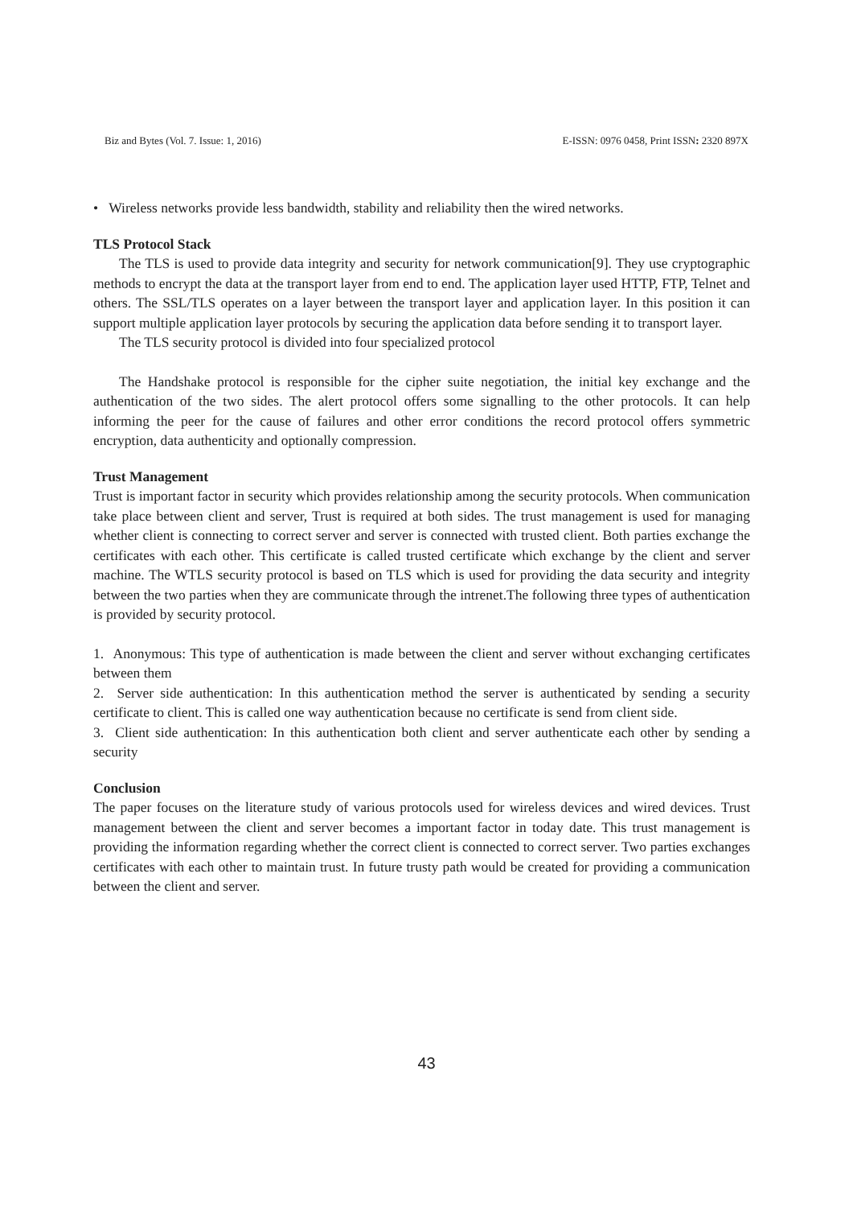Biz and Bytes (Vol. 7. Issue: 1, 2016) E-ISSN: 0976 0458, Print ISSN: 2320 897X
• Wireless networks provide less bandwidth, stability and reliability then the wired networks.
TLS Protocol Stack
The TLS is used to provide data integrity and security for network communication[9]. They use cryptographic methods to encrypt the data at the transport layer from end to end. The application layer used HTTP, FTP, Telnet and others. The SSL/TLS operates on a layer between the transport layer and application layer. In this position it can support multiple application layer protocols by securing the application data before sending it to transport layer.
The TLS security protocol is divided into four specialized protocol
The Handshake protocol is responsible for the cipher suite negotiation, the initial key exchange and the authentication of the two sides. The alert protocol offers some signalling to the other protocols. It can help informing the peer for the cause of failures and other error conditions the record protocol offers symmetric encryption, data authenticity and optionally compression.
Trust Management
Trust is important factor in security which provides relationship among the security protocols. When communication take place between client and server, Trust is required at both sides. The trust management is used for managing whether client is connecting to correct server and server is connected with trusted client. Both parties exchange the certificates with each other. This certificate is called trusted certificate which exchange by the client and server machine. The WTLS security protocol is based on TLS which is used for providing the data security and integrity between the two parties when they are communicate through the intrenet.The following three types of authentication is provided by security protocol.
1. Anonymous: This type of authentication is made between the client and server without exchanging certificates between them
2. Server side authentication: In this authentication method the server is authenticated by sending a security certificate to client. This is called one way authentication because no certificate is send from client side.
3. Client side authentication: In this authentication both client and server authenticate each other by sending a security
Conclusion
The paper focuses on the literature study of various protocols used for wireless devices and wired devices. Trust management between the client and server becomes a important factor in today date. This trust management is providing the information regarding whether the correct client is connected to correct server. Two parties exchanges certificates with each other to maintain trust. In future trusty path would be created for providing a communication between the client and server.
43